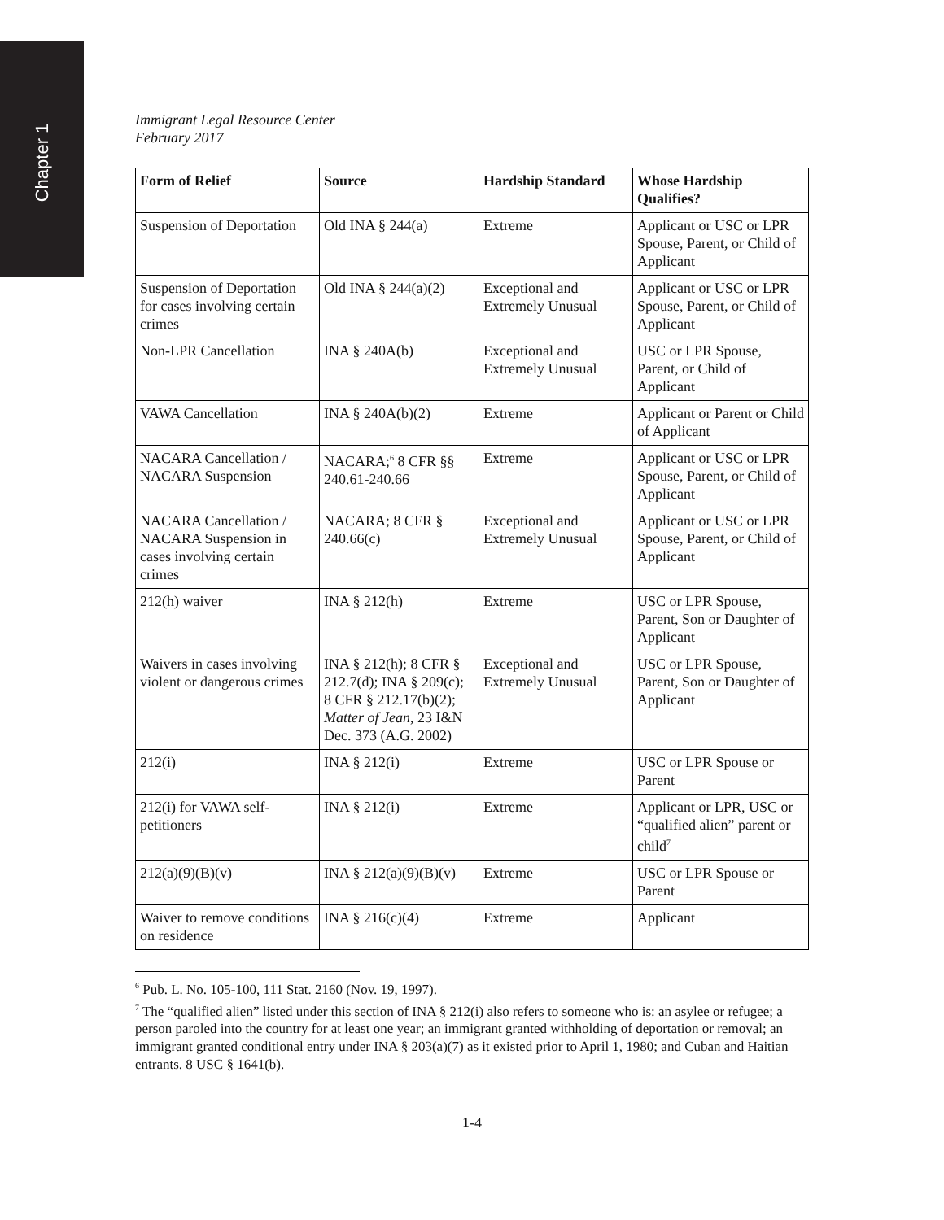Chapter 1
Immigrant Legal Resource Center
February 2017
| Form of Relief | Source | Hardship Standard | Whose Hardship Qualifies? |
| --- | --- | --- | --- |
| Suspension of Deportation | Old INA § 244(a) | Extreme | Applicant or USC or LPR Spouse, Parent, or Child of Applicant |
| Suspension of Deportation for cases involving certain crimes | Old INA § 244(a)(2) | Exceptional and Extremely Unusual | Applicant or USC or LPR Spouse, Parent, or Child of Applicant |
| Non-LPR Cancellation | INA § 240A(b) | Exceptional and Extremely Unusual | USC or LPR Spouse, Parent, or Child of Applicant |
| VAWA Cancellation | INA § 240A(b)(2) | Extreme | Applicant or Parent or Child of Applicant |
| NACARA Cancellation / NACARA Suspension | NACARA;<sup>6</sup> 8 CFR §§ 240.61-240.66 | Extreme | Applicant or USC or LPR Spouse, Parent, or Child of Applicant |
| NACARA Cancellation / NACARA Suspension in cases involving certain crimes | NACARA; 8 CFR § 240.66(c) | Exceptional and Extremely Unusual | Applicant or USC or LPR Spouse, Parent, or Child of Applicant |
| 212(h) waiver | INA § 212(h) | Extreme | USC or LPR Spouse, Parent, Son or Daughter of Applicant |
| Waivers in cases involving violent or dangerous crimes | INA § 212(h); 8 CFR § 212.7(d); INA § 209(c); 8 CFR § 212.17(b)(2); Matter of Jean , 23 I&N Dec. 373 (A.G. 2002) | Exceptional and Extremely Unusual | USC or LPR Spouse, Parent, Son or Daughter of Applicant |
| 212(i) | INA § 212(i) | Extreme | USC or LPR Spouse or Parent |
| 212(i) for VAWA self-petitioners | INA § 212(i) | Extreme | Applicant or LPR, USC or “qualified alien” parent or child<sup>7</sup> |
| 212(a)(9)(B)(v) | INA § 212(a)(9)(B)(v) | Extreme | USC or LPR Spouse or Parent |
| Waiver to remove conditions on residence | INA § 216(c)(4) | Extreme | Applicant |
<sup>6</sup> Pub. L. No. 105-100, 111 Stat. 2160 (Nov. 19, 1997).
<sup>7</sup> The “qualified alien” listed under this section of INA § 212(i) also refers to someone who is: an asylee or refugee; a person paroled into the country for at least one year; an immigrant granted withholding of deportation or removal; an immigrant granted conditional entry under INA § 203(a)(7) as it existed prior to April 1, 1980; and Cuban and Haitian entrants. 8 USC § 1641(b).
1-4